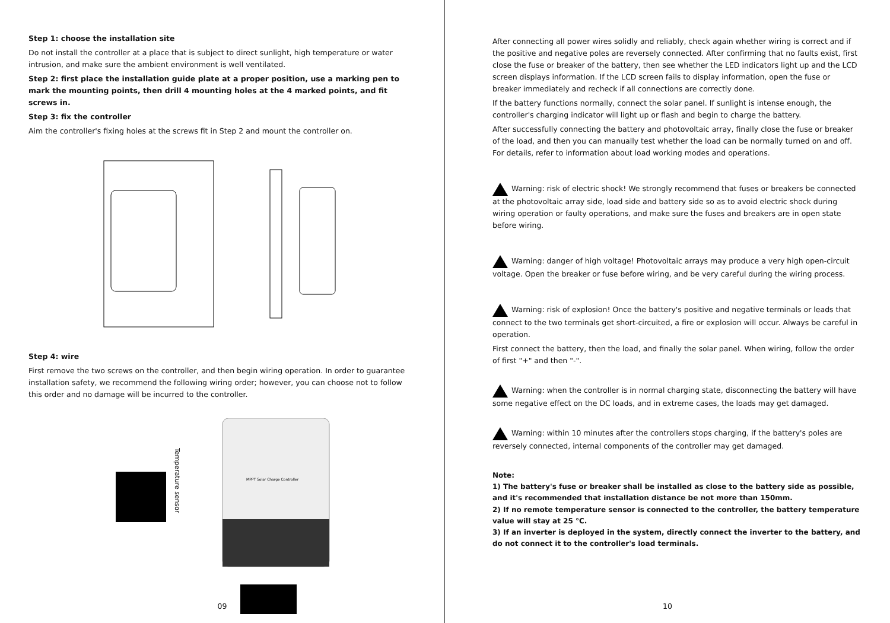Step 1: choose the installation site
Do not install the controller at a place that is subject to direct sunlight, high temperature or water intrusion, and make sure the ambient environment is well ventilated.
Step 2: first place the installation guide plate at a proper position, use a marking pen to mark the mounting points, then drill 4 mounting holes at the 4 marked points, and fit screws in.
Step 3: fix the controller
Aim the controller's fixing holes at the screws fit in Step 2 and mount the controller on.
Step 4: wire
First remove the two screws on the controller, and then begin wiring operation. In order to guarantee installation safety, we recommend the following wiring order; however, you can choose not to follow this order and no damage will be incurred to the controller.
Temperature sensor
MPPT Solar Charge Controller
09
After connecting all power wires solidly and reliably, check again whether wiring is correct and if the positive and negative poles are reversely connected. After confirming that no faults exist, first close the fuse or breaker of the battery, then see whether the LED indicators light up and the LCD screen displays information. If the LCD screen fails to display information, open the fuse or breaker immediately and recheck if all connections are correctly done.
If the battery functions normally, connect the solar panel. If sunlight is intense enough, the controller's charging indicator will light up or flash and begin to charge the battery.
After successfully connecting the battery and photovoltaic array, finally close the fuse or breaker of the load, and then you can manually test whether the load can be normally turned on and off. For details, refer to information about load working modes and operations.
Warning: risk of electric shock! We strongly recommend that fuses or breakers be connected at the photovoltaic array side, load side and battery side so as to avoid electric shock during wiring operation or faulty operations, and make sure the fuses and breakers are in open state before wiring.
Warning: danger of high voltage! Photovoltaic arrays may produce a very high open-circuit voltage. Open the breaker or fuse before wiring, and be very careful during the wiring process.
Warning: risk of explosion! Once the battery's positive and negative terminals or leads that connect to the two terminals get short-circuited, a fire or explosion will occur. Always be careful in operation.
First connect the battery, then the load, and finally the solar panel. When wiring, follow the order of first "+" and then "-".
Warning: when the controller is in normal charging state, disconnecting the battery will have some negative effect on the DC loads, and in extreme cases, the loads may get damaged.
Warning: within 10 minutes after the controllers stops charging, if the battery's poles are reversely connected, internal components of the controller may get damaged.
Note:
1) The battery's fuse or breaker shall be installed as close to the battery side as possible, and it's recommended that installation distance be not more than 150mm.
2) If no remote temperature sensor is connected to the controller, the battery temperature value will stay at 25 °C.
3) If an inverter is deployed in the system, directly connect the inverter to the battery, and do not connect it to the controller's load terminals.
10